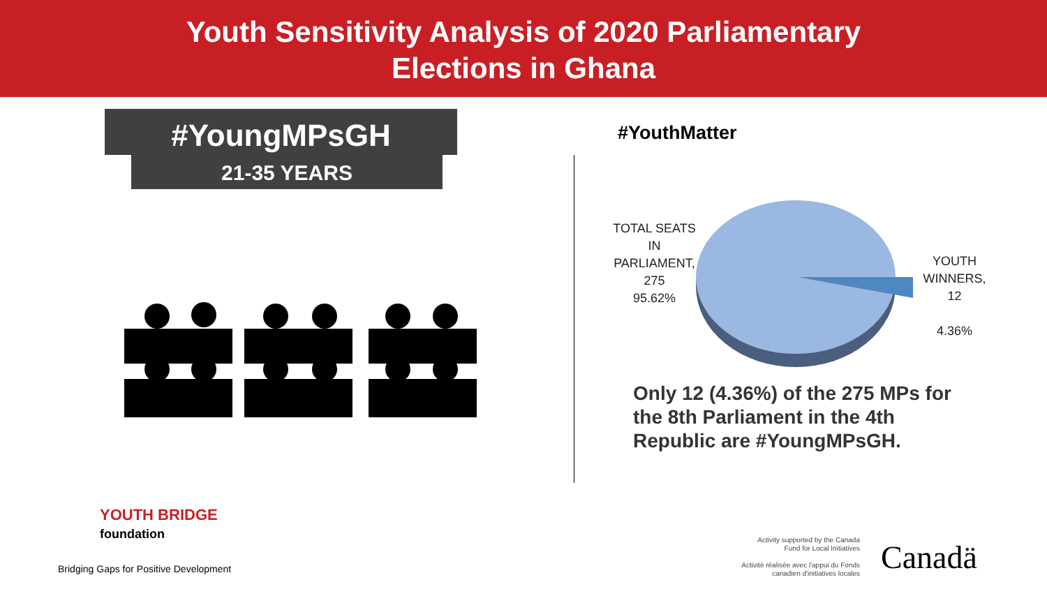Youth Sensitivity Analysis of 2020 Parliamentary
Elections in Ghana
#YoungMPsGH
21-35 YEARS
#YouthMatter
TOTAL SEATS IN PARLIAMENT, 275
95.62%
YOUTH WINNERS, 12
4.36%
Only 12 (4.36%) of the 275 MPs for the 8th Parliament in the 4th Republic are #YoungMPsGH.
YOUTH BRIDGE
foundation
Bridging Gaps for Positive Development
Activity supported by the Canada Fund for Local Initiatives
Activité réalisée avec l'appui du Fonds canadien d'initiatives locales
Canadä